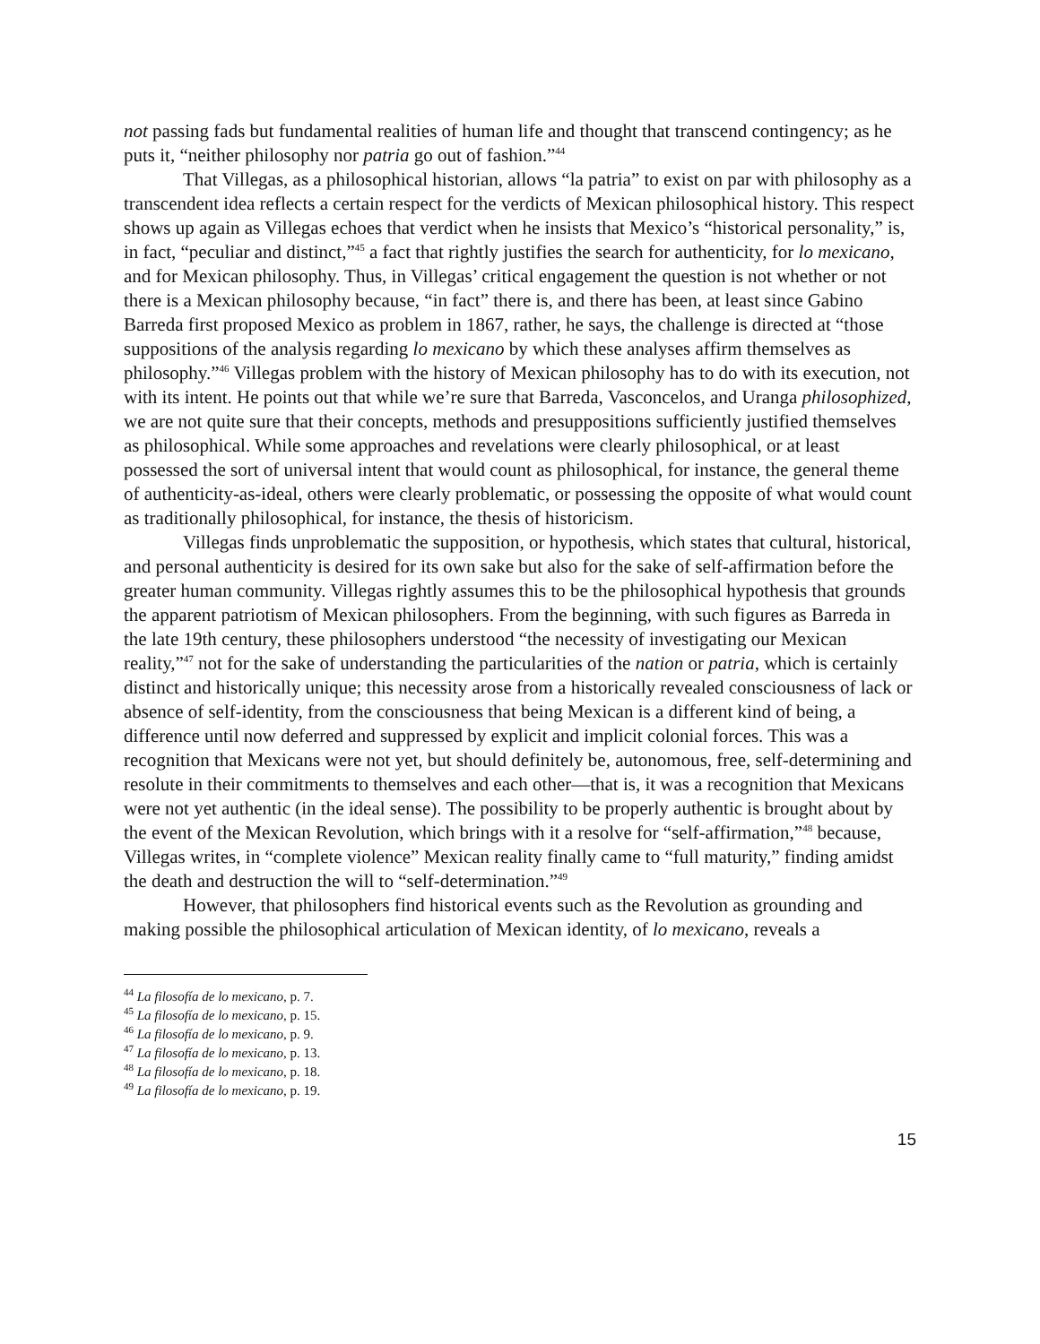not passing fads but fundamental realities of human life and thought that transcend contingency; as he puts it, “neither philosophy nor patria go out of fashion.”<sup>44</sup>
That Villegas, as a philosophical historian, allows “la patria” to exist on par with philosophy as a transcendent idea reflects a certain respect for the verdicts of Mexican philosophical history. This respect shows up again as Villegas echoes that verdict when he insists that Mexico’s “historical personality,” is, in fact, “peculiar and distinct,”<sup>45</sup> a fact that rightly justifies the search for authenticity, for lo mexicano, and for Mexican philosophy. Thus, in Villegas’ critical engagement the question is not whether or not there is a Mexican philosophy because, “in fact” there is, and there has been, at least since Gabino Barreda first proposed Mexico as problem in 1867, rather, he says, the challenge is directed at “those suppositions of the analysis regarding lo mexicano by which these analyses affirm themselves as philosophy.”<sup>46</sup> Villegas problem with the history of Mexican philosophy has to do with its execution, not with its intent. He points out that while we’re sure that Barreda, Vasconcelos, and Uranga philosophized, we are not quite sure that their concepts, methods and presuppositions sufficiently justified themselves as philosophical. While some approaches and revelations were clearly philosophical, or at least possessed the sort of universal intent that would count as philosophical, for instance, the general theme of authenticity-as-ideal, others were clearly problematic, or possessing the opposite of what would count as traditionally philosophical, for instance, the thesis of historicism.
Villegas finds unproblematic the supposition, or hypothesis, which states that cultural, historical, and personal authenticity is desired for its own sake but also for the sake of self-affirmation before the greater human community. Villegas rightly assumes this to be the philosophical hypothesis that grounds the apparent patriotism of Mexican philosophers. From the beginning, with such figures as Barreda in the late 19th century, these philosophers understood “the necessity of investigating our Mexican reality,”<sup>47</sup> not for the sake of understanding the particularities of the nation or patria, which is certainly distinct and historically unique; this necessity arose from a historically revealed consciousness of lack or absence of self-identity, from the consciousness that being Mexican is a different kind of being, a difference until now deferred and suppressed by explicit and implicit colonial forces. This was a recognition that Mexicans were not yet, but should definitely be, autonomous, free, self-determining and resolute in their commitments to themselves and each other—that is, it was a recognition that Mexicans were not yet authentic (in the ideal sense). The possibility to be properly authentic is brought about by the event of the Mexican Revolution, which brings with it a resolve for “self-affirmation,”<sup>48</sup> because, Villegas writes, in “complete violence” Mexican reality finally came to “full maturity,” finding amidst the death and destruction the will to “self-determination.”<sup>49</sup>
However, that philosophers find historical events such as the Revolution as grounding and making possible the philosophical articulation of Mexican identity, of lo mexicano, reveals a
<sup>44</sup> La filosofía de lo mexicano, p. 7.
<sup>45</sup> La filosofía de lo mexicano, p. 15.
<sup>46</sup> La filosofía de lo mexicano, p. 9.
<sup>47</sup> La filosofía de lo mexicano, p. 13.
<sup>48</sup> La filosofía de lo mexicano, p. 18.
<sup>49</sup> La filosofía de lo mexicano, p. 19.
15